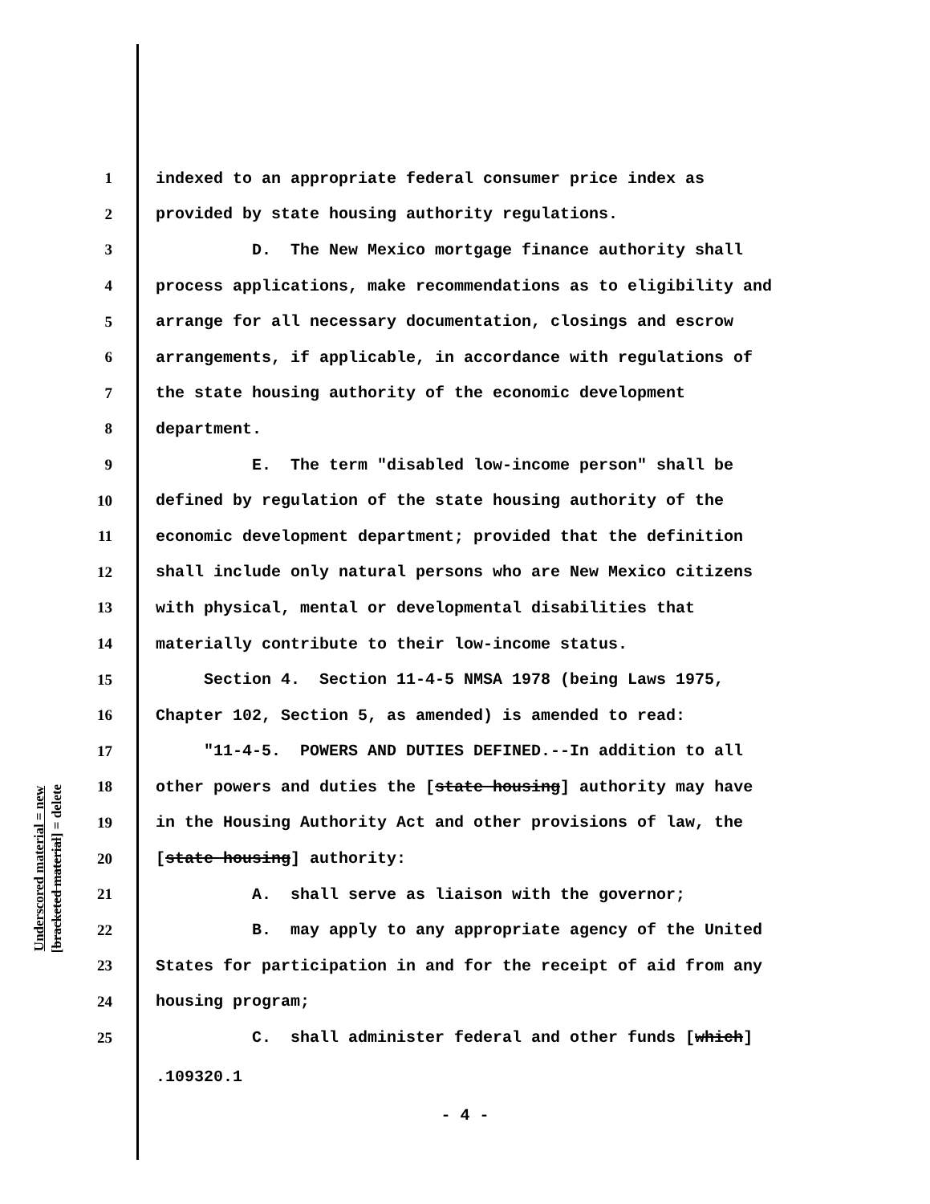Underscored material = new
[bracketed material] = delete
1 indexed to an appropriate federal consumer price index as
2 provided by state housing authority regulations.
3 D. The New Mexico mortgage finance authority shall
4 process applications, make recommendations as to eligibility and
5 arrange for all necessary documentation, closings and escrow
6 arrangements, if applicable, in accordance with regulations of
7 the state housing authority of the economic development
8 department.
9 E. The term "disabled low-income person" shall be
10 defined by regulation of the state housing authority of the
11 economic development department; provided that the definition
12 shall include only natural persons who are New Mexico citizens
13 with physical, mental or developmental disabilities that
14 materially contribute to their low-income status.
15 Section 4. Section 11-4-5 NMSA 1978 (being Laws 1975,
16 Chapter 102, Section 5, as amended) is amended to read:
17 "11-4-5. POWERS AND DUTIES DEFINED.--In addition to all
18 other powers and duties the [state housing] authority may have
19 in the Housing Authority Act and other provisions of law, the
20 [state housing] authority:
21 A. shall serve as liaison with the governor;
22 B. may apply to any appropriate agency of the United
23 States for participation in and for the receipt of aid from any
24 housing program;
25 C. shall administer federal and other funds [which]
.109320.1
- 4 -